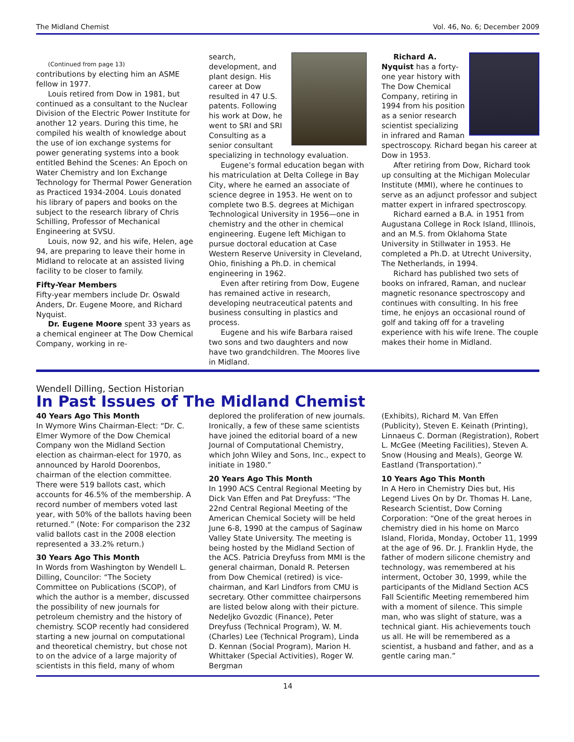The Midland Chemist Vol. 46, No. 6; December 2009
(Continued from page 13)
contributions by electing him an ASME fellow in 1977.
Louis retired from Dow in 1981, but continued as a consultant to the Nuclear Division of the Electric Power Institute for another 12 years. During this time, he compiled his wealth of knowledge about the use of ion exchange systems for power generating systems into a book entitled Behind the Scenes: An Epoch on Water Chemistry and Ion Exchange Technology for Thermal Power Generation as Practiced 1934-2004. Louis donated his library of papers and books on the subject to the research library of Chris Schilling, Professor of Mechanical Engineering at SVSU.
Louis, now 92, and his wife, Helen, age 94, are preparing to leave their home in Midland to relocate at an assisted living facility to be closer to family.
Fifty-Year Members
Fifty-year members include Dr. Oswald Anders, Dr. Eugene Moore, and Richard Nyquist.
Dr. Eugene Moore spent 33 years as a chemical engineer at The Dow Chemical Company, working in re-
search, development, and plant design. His career at Dow resulted in 47 U.S. patents. Following his work at Dow, he went to SRI and SRI Consulting as a senior consultant specializing in technology evaluation.
Eugene’s formal education began with his matriculation at Delta College in Bay City, where he earned an associate of science degree in 1953. He went on to complete two B.S. degrees at Michigan Technological University in 1956—one in chemistry and the other in chemical engineering. Eugene left Michigan to pursue doctoral education at Case Western Reserve University in Cleveland, Ohio, finishing a Ph.D. in chemical engineering in 1962.
Even after retiring from Dow, Eugene has remained active in research, developing neutraceutical patents and business consulting in plastics and process.
Eugene and his wife Barbara raised two sons and two daughters and now have two grandchildren. The Moores live in Midland.
Richard A. Nyquist has a forty-one year history with The Dow Chemical Company, retiring in 1994 from his position as a senior research scientist specializing in infrared and Raman spectroscopy. Richard began his career at Dow in 1953.
After retiring from Dow, Richard took up consulting at the Michigan Molecular Institute (MMI), where he continues to serve as an adjunct professor and subject matter expert in infrared spectroscopy.
Richard earned a B.A. in 1951 from Augustana College in Rock Island, Illinois, and an M.S. from Oklahoma State University in Stillwater in 1953. He completed a Ph.D. at Utrecht University, The Netherlands, in 1994.
Richard has published two sets of books on infrared, Raman, and nuclear magnetic resonance spectroscopy and continues with consulting. In his free time, he enjoys an occasional round of golf and taking off for a traveling experience with his wife Irene. The couple makes their home in Midland.
Wendell Dilling, Section Historian
In Past Issues of The Midland Chemist
40 Years Ago This Month
In Wymore Wins Chairman-Elect: “Dr. C. Elmer Wymore of the Dow Chemical Company won the Midland Section election as chairman-elect for 1970, as announced by Harold Doorenbos, chairman of the election committee. There were 519 ballots cast, which accounts for 46.5% of the membership. A record number of members voted last year, with 50% of the ballots having been returned.” (Note: For comparison the 232 valid ballots cast in the 2008 election represented a 33.2% return.)
30 Years Ago This Month
In Words from Washington by Wendell L. Dilling, Councilor: “The Society Committee on Publications (SCOP), of which the author is a member, discussed the possibility of new journals for petroleum chemistry and the history of chemistry. SCOP recently had considered starting a new journal on computational and theoretical chemistry, but chose not to on the advice of a large majority of scientists in this field, many of whom
deplored the proliferation of new journals. Ironically, a few of these same scientists have joined the editorial board of a new Journal of Computational Chemistry, which John Wiley and Sons, Inc., expect to initiate in 1980.”
20 Years Ago This Month
In 1990 ACS Central Regional Meeting by Dick Van Effen and Pat Dreyfuss: “The 22nd Central Regional Meeting of the American Chemical Society will be held June 6-8, 1990 at the campus of Saginaw Valley State University. The meeting is being hosted by the Midland Section of the ACS. Patricia Dreyfuss from MMI is the general chairman, Donald R. Petersen from Dow Chemical (retired) is vice-chairman, and Karl Lindfors from CMU is secretary. Other committee chairpersons are listed below along with their picture. Nedeljko Gvozdic (Finance), Peter Dreyfuss (Technical Program), W. M. (Charles) Lee (Technical Program), Linda D. Kennan (Social Program), Marion H. Whittaker (Special Activities), Roger W. Bergman
(Exhibits), Richard M. Van Effen (Publicity), Steven E. Keinath (Printing), Linnaeus C. Dorman (Registration), Robert L. McGee (Meeting Facilities), Steven A. Snow (Housing and Meals), George W. Eastland (Transportation).”
10 Years Ago This Month
In A Hero in Chemistry Dies but, His Legend Lives On by Dr. Thomas H. Lane, Research Scientist, Dow Corning Corporation: “One of the great heroes in chemistry died in his home on Marco Island, Florida, Monday, October 11, 1999 at the age of 96. Dr. J. Franklin Hyde, the father of modern silicone chemistry and technology, was remembered at his interment, October 30, 1999, while the participants of the Midland Section ACS Fall Scientific Meeting remembered him with a moment of silence. This simple man, who was slight of stature, was a technical giant. His achievements touch us all. He will be remembered as a scientist, a husband and father, and as a gentle caring man.”
14